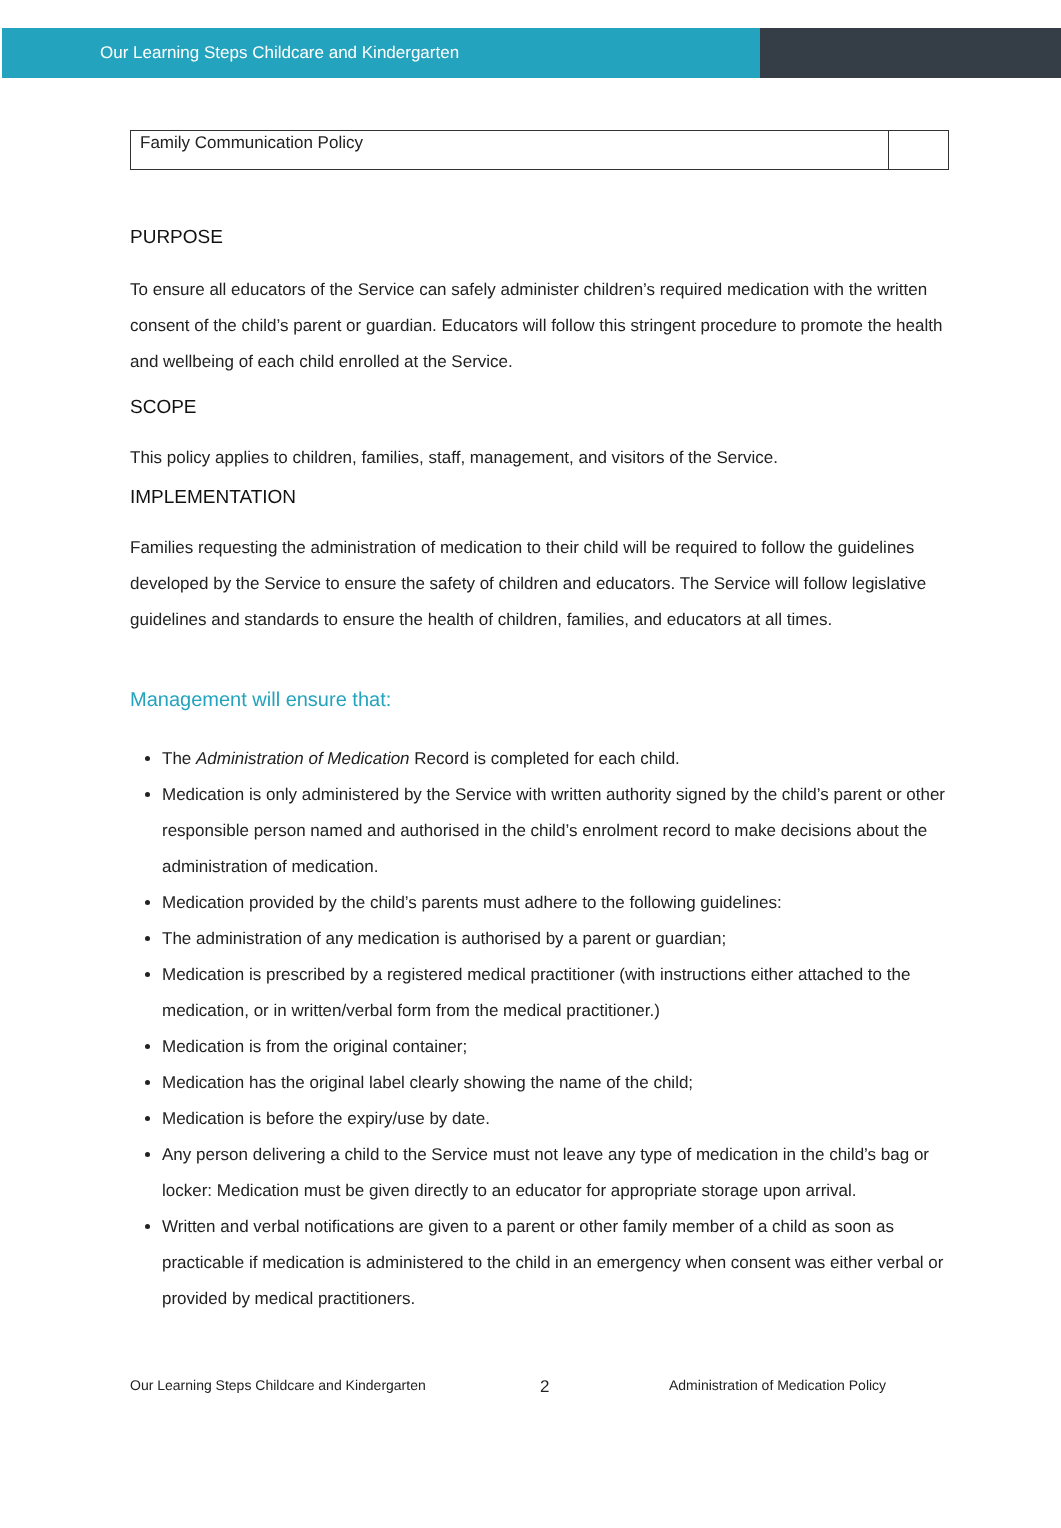Our Learning Steps Childcare and Kindergarten
| Family Communication Policy | |
PURPOSE
To ensure all educators of the Service can safely administer children’s required medication with the written consent of the child’s parent or guardian. Educators will follow this stringent procedure to promote the health and wellbeing of each child enrolled at the Service.
SCOPE
This policy applies to children, families, staff, management, and visitors of the Service.
IMPLEMENTATION
Families requesting the administration of medication to their child will be required to follow the guidelines developed by the Service to ensure the safety of children and educators. The Service will follow legislative guidelines and standards to ensure the health of children, families, and educators at all times.
Management will ensure that:
The Administration of Medication Record is completed for each child.
Medication is only administered by the Service with written authority signed by the child’s parent or other responsible person named and authorised in the child’s enrolment record to make decisions about the administration of medication.
Medication provided by the child’s parents must adhere to the following guidelines:
The administration of any medication is authorised by a parent or guardian;
Medication is prescribed by a registered medical practitioner (with instructions either attached to the medication, or in written/verbal form from the medical practitioner.)
Medication is from the original container;
Medication has the original label clearly showing the name of the child;
Medication is before the expiry/use by date.
Any person delivering a child to the Service must not leave any type of medication in the child’s bag or locker: Medication must be given directly to an educator for appropriate storage upon arrival.
Written and verbal notifications are given to a parent or other family member of a child as soon as practicable if medication is administered to the child in an emergency when consent was either verbal or provided by medical practitioners.
Our Learning Steps Childcare and Kindergarten 2 Administration of Medication Policy